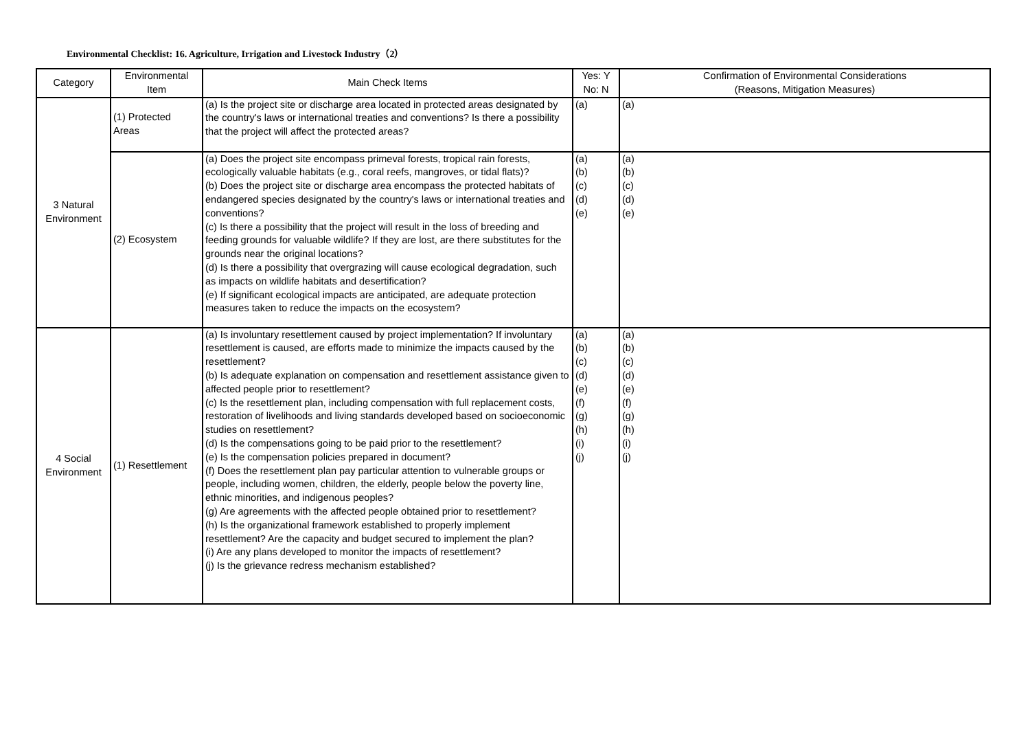Environmental Checklist: 16. Agriculture, Irrigation and Livestock Industry（2）
| Category | Environmental Item | Main Check Items | Yes: Y No: N | Confirmation of Environmental Considerations (Reasons, Mitigation Measures) |
| --- | --- | --- | --- | --- |
| 3 Natural Environment | (1) Protected Areas | (a) Is the project site or discharge area located in protected areas designated by the country's laws or international treaties and conventions? Is there a possibility that the project will affect the protected areas? | (a) | (a) |
| | (2) Ecosystem | (a) Does the project site encompass primeval forests, tropical rain forests, ecologically valuable habitats (e.g., coral reefs, mangroves, or tidal flats)? (b) Does the project site or discharge area encompass the protected habitats of endangered species designated by the country's laws or international treaties and conventions? (c) Is there a possibility that the project will result in the loss of breeding and feeding grounds for valuable wildlife? If they are lost, are there substitutes for the grounds near the original locations? (d) Is there a possibility that overgrazing will cause ecological degradation, such as impacts on wildlife habitats and desertification? (e) If significant ecological impacts are anticipated, are adequate protection measures taken to reduce the impacts on the ecosystem? | (a) (b) (c) (d) (e) | (a) (b) (c) (d) (e) |
| 4 Social Environment | (1) Resettlement | (a) Is involuntary resettlement caused by project implementation? If involuntary resettlement is caused, are efforts made to minimize the impacts caused by the resettlement? (b) Is adequate explanation on compensation and resettlement assistance given to affected people prior to resettlement? (c) Is the resettlement plan, including compensation with full replacement costs, restoration of livelihoods and living standards developed based on socioeconomic studies on resettlement? (d) Is the compensations going to be paid prior to the resettlement? (e) Is the compensation policies prepared in document? (f) Does the resettlement plan pay particular attention to vulnerable groups or people, including women, children, the elderly, people below the poverty line, ethnic minorities, and indigenous peoples? (g) Are agreements with the affected people obtained prior to resettlement? (h) Is the organizational framework established to properly implement resettlement? Are the capacity and budget secured to implement the plan? (i) Are any plans developed to monitor the impacts of resettlement? (j) Is the grievance redress mechanism established? | (a) (b) (c) (d) (e) (f) (g) (h) (i) (j) | (a) (b) (c) (d) (e) (f) (g) (h) (i) (j) |